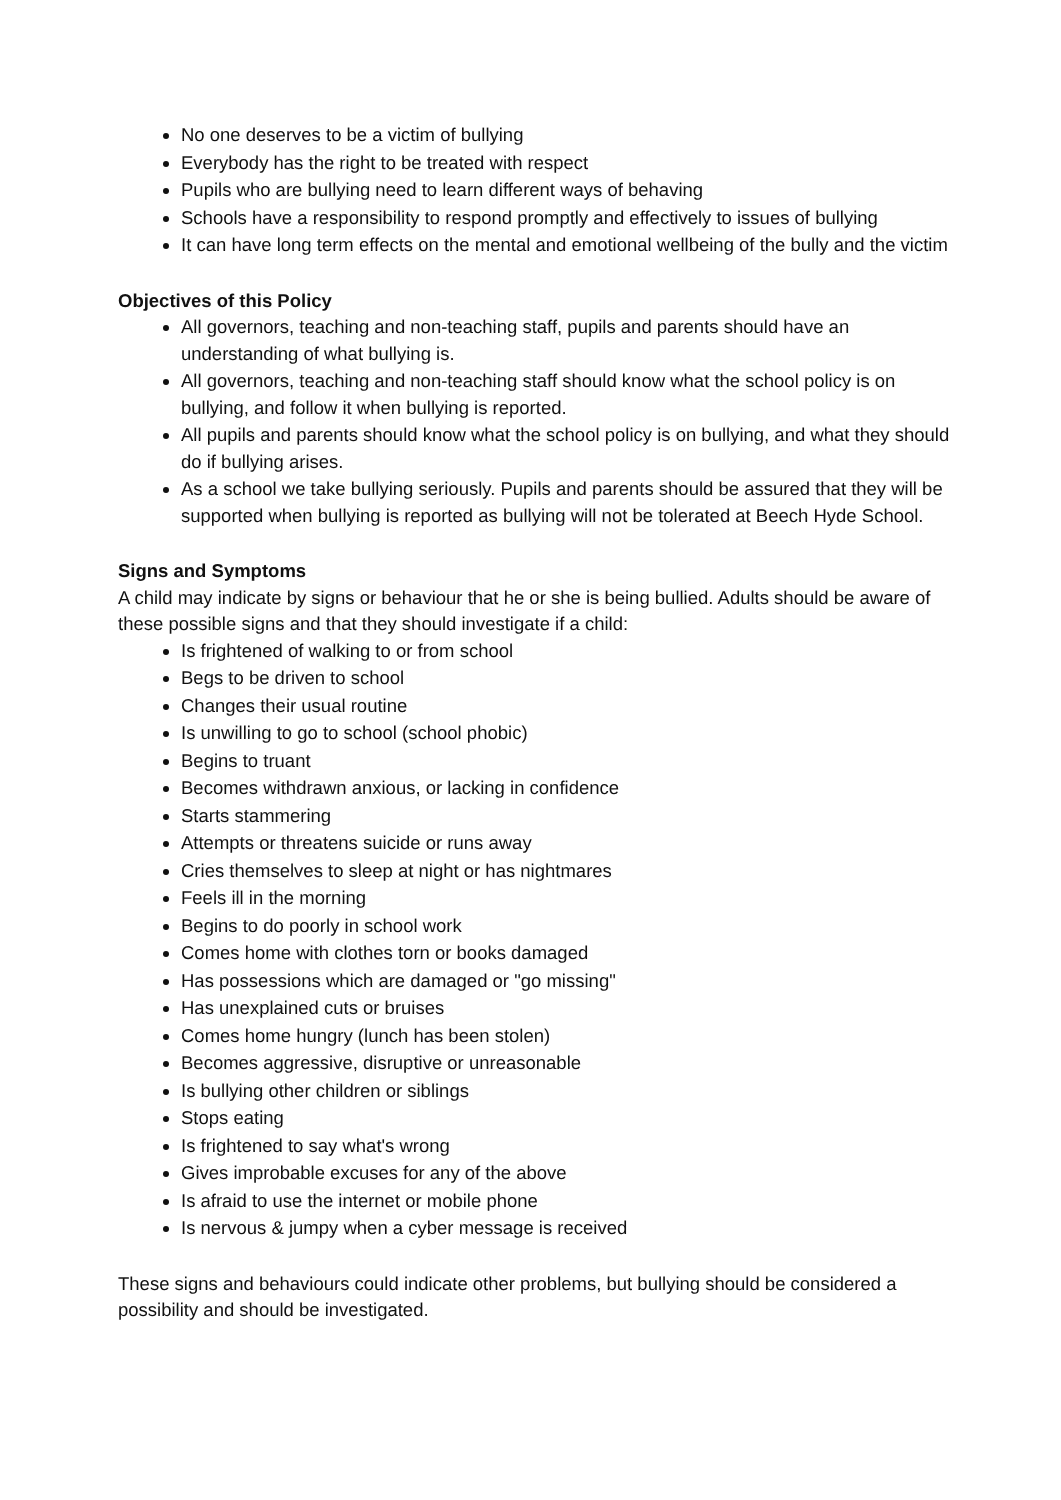No one deserves to be a victim of bullying
Everybody has the right to be treated with respect
Pupils who are bullying need to learn different ways of behaving
Schools have a responsibility to respond promptly and effectively to issues of bullying
It can have long term effects on the mental and emotional wellbeing of the bully and the victim
Objectives of this Policy
All governors, teaching and non-teaching staff, pupils and parents should have an understanding of what bullying is.
All governors, teaching and non-teaching staff should know what the school policy is on bullying, and follow it when bullying is reported.
All pupils and parents should know what the school policy is on bullying, and what they should do if bullying arises.
As a school we take bullying seriously. Pupils and parents should be assured that they will be supported when bullying is reported as bullying will not be tolerated at Beech Hyde School.
Signs and Symptoms
A child may indicate by signs or behaviour that he or she is being bullied. Adults should be aware of these possible signs and that they should investigate if a child:
Is frightened of walking to or from school
Begs to be driven to school
Changes their usual routine
Is unwilling to go to school (school phobic)
Begins to truant
Becomes withdrawn anxious, or lacking in confidence
Starts stammering
Attempts or threatens suicide or runs away
Cries themselves to sleep at night or has nightmares
Feels ill in the morning
Begins to do poorly in school work
Comes home with clothes torn or books damaged
Has possessions which are damaged or "go missing"
Has unexplained cuts or bruises
Comes home hungry (lunch has been stolen)
Becomes aggressive, disruptive or unreasonable
Is bullying other children or siblings
Stops eating
Is frightened to say what's wrong
Gives improbable excuses for any of the above
Is afraid to use the internet or mobile phone
Is nervous & jumpy when a cyber message is received
These signs and behaviours could indicate other problems, but bullying should be considered a possibility and should be investigated.